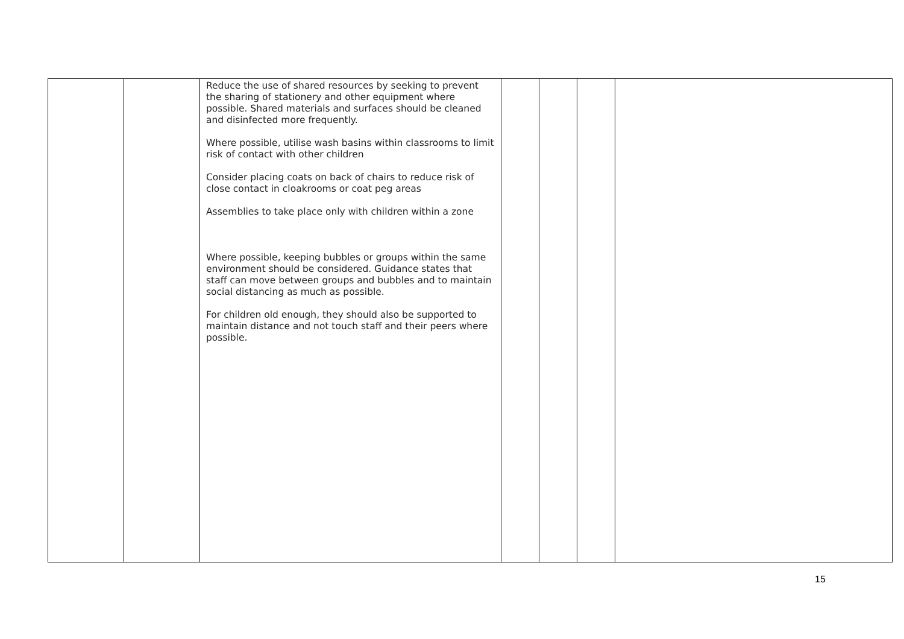| | | Reduce the use of shared resources by seeking to prevent the sharing of stationery and other equipment where possible. Shared materials and surfaces should be cleaned and disinfected more frequently. Where possible, utilise wash basins within classrooms to limit risk of contact with other children Consider placing coats on back of chairs to reduce risk of close contact in cloakrooms or coat peg areas Assemblies to take place only with children within a zone Where possible, keeping bubbles or groups within the same environment should be considered. Guidance states that staff can move between groups and bubbles and to maintain social distancing as much as possible. For children old enough, they should also be supported to maintain distance and not touch staff and their peers where possible. | | | | |
15